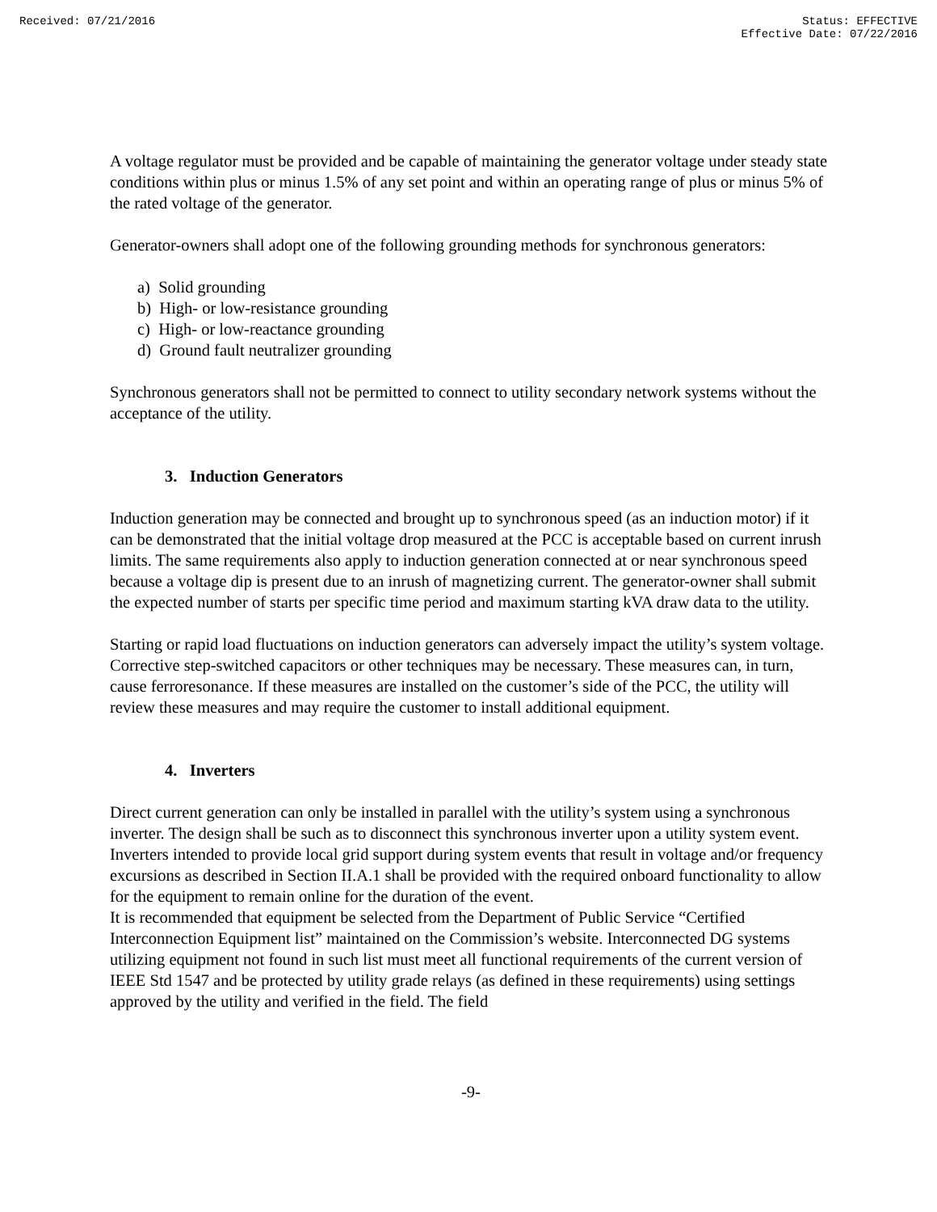Received: 07/21/2016 Status: EFFECTIVE
Effective Date: 07/22/2016
A voltage regulator must be provided and be capable of maintaining the generator voltage under steady state conditions within plus or minus 1.5% of any set point and within an operating range of plus or minus 5% of the rated voltage of the generator.
Generator-owners shall adopt one of the following grounding methods for synchronous generators:
a) Solid grounding
b) High- or low-resistance grounding
c) High- or low-reactance grounding
d) Ground fault neutralizer grounding
Synchronous generators shall not be permitted to connect to utility secondary network systems without the acceptance of the utility.
3. Induction Generators
Induction generation may be connected and brought up to synchronous speed (as an induction motor) if it can be demonstrated that the initial voltage drop measured at the PCC is acceptable based on current inrush limits. The same requirements also apply to induction generation connected at or near synchronous speed because a voltage dip is present due to an inrush of magnetizing current. The generator-owner shall submit the expected number of starts per specific time period and maximum starting kVA draw data to the utility.
Starting or rapid load fluctuations on induction generators can adversely impact the utility’s system voltage. Corrective step-switched capacitors or other techniques may be necessary. These measures can, in turn, cause ferroresonance. If these measures are installed on the customer’s side of the PCC, the utility will review these measures and may require the customer to install additional equipment.
4. Inverters
Direct current generation can only be installed in parallel with the utility’s system using a synchronous inverter. The design shall be such as to disconnect this synchronous inverter upon a utility system event. Inverters intended to provide local grid support during system events that result in voltage and/or frequency excursions as described in Section II.A.1 shall be provided with the required onboard functionality to allow for the equipment to remain online for the duration of the event.
It is recommended that equipment be selected from the Department of Public Service “Certified Interconnection Equipment list” maintained on the Commission’s website. Interconnected DG systems utilizing equipment not found in such list must meet all functional requirements of the current version of IEEE Std 1547 and be protected by utility grade relays (as defined in these requirements) using settings approved by the utility and verified in the field. The field
-9-